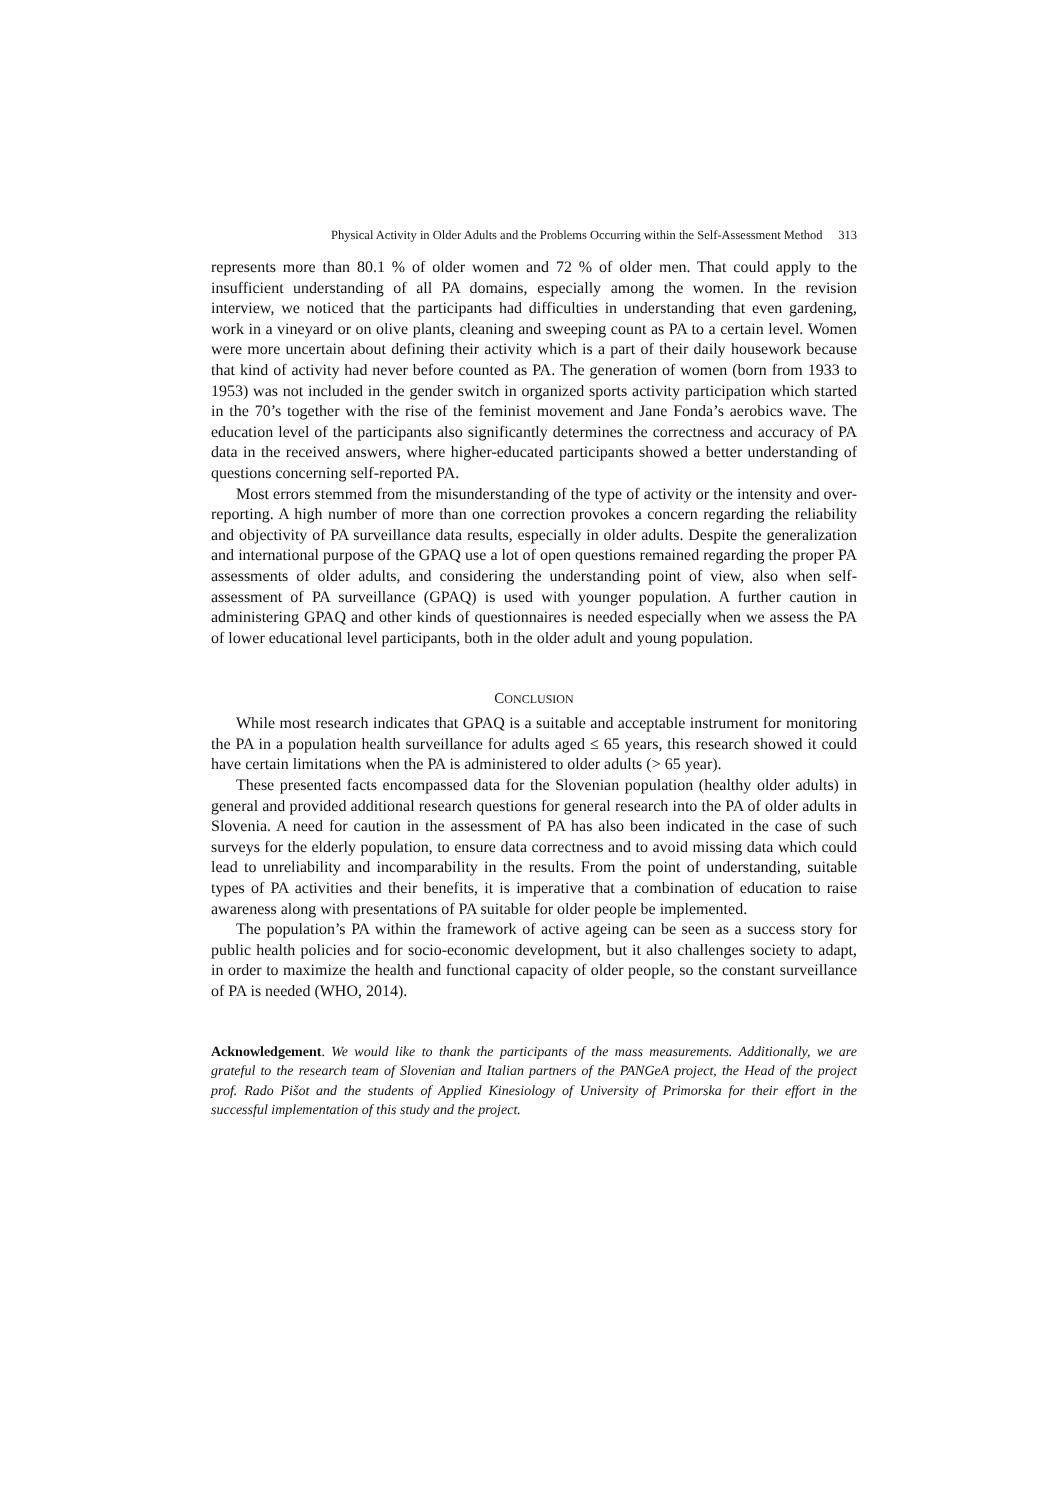Physical Activity in Older Adults and the Problems Occurring within the Self-Assessment Method 313
represents more than 80.1 % of older women and 72 % of older men. That could apply to the insufficient understanding of all PA domains, especially among the women. In the revision interview, we noticed that the participants had difficulties in understanding that even gardening, work in a vineyard or on olive plants, cleaning and sweeping count as PA to a certain level. Women were more uncertain about defining their activity which is a part of their daily housework because that kind of activity had never before counted as PA. The generation of women (born from 1933 to 1953) was not included in the gender switch in organized sports activity participation which started in the 70’s together with the rise of the feminist movement and Jane Fonda’s aerobics wave. The education level of the participants also significantly determines the correctness and accuracy of PA data in the received answers, where higher-educated participants showed a better understanding of questions concerning self-reported PA.
Most errors stemmed from the misunderstanding of the type of activity or the intensity and over-reporting. A high number of more than one correction provokes a concern regarding the reliability and objectivity of PA surveillance data results, especially in older adults. Despite the generalization and international purpose of the GPAQ use a lot of open questions remained regarding the proper PA assessments of older adults, and considering the understanding point of view, also when self-assessment of PA surveillance (GPAQ) is used with younger population. A further caution in administering GPAQ and other kinds of questionnaires is needed especially when we assess the PA of lower educational level participants, both in the older adult and young population.
CONCLUSION
While most research indicates that GPAQ is a suitable and acceptable instrument for monitoring the PA in a population health surveillance for adults aged ≤ 65 years, this research showed it could have certain limitations when the PA is administered to older adults (> 65 year).
These presented facts encompassed data for the Slovenian population (healthy older adults) in general and provided additional research questions for general research into the PA of older adults in Slovenia. A need for caution in the assessment of PA has also been indicated in the case of such surveys for the elderly population, to ensure data correctness and to avoid missing data which could lead to unreliability and incomparability in the results. From the point of understanding, suitable types of PA activities and their benefits, it is imperative that a combination of education to raise awareness along with presentations of PA suitable for older people be implemented.
The population’s PA within the framework of active ageing can be seen as a success story for public health policies and for socio-economic development, but it also challenges society to adapt, in order to maximize the health and functional capacity of older people, so the constant surveillance of PA is needed (WHO, 2014).
Acknowledgement. We would like to thank the participants of the mass measurements. Additionally, we are grateful to the research team of Slovenian and Italian partners of the PANGeA project, the Head of the project prof. Rado Pišot and the students of Applied Kinesiology of University of Primorska for their effort in the successful implementation of this study and the project.